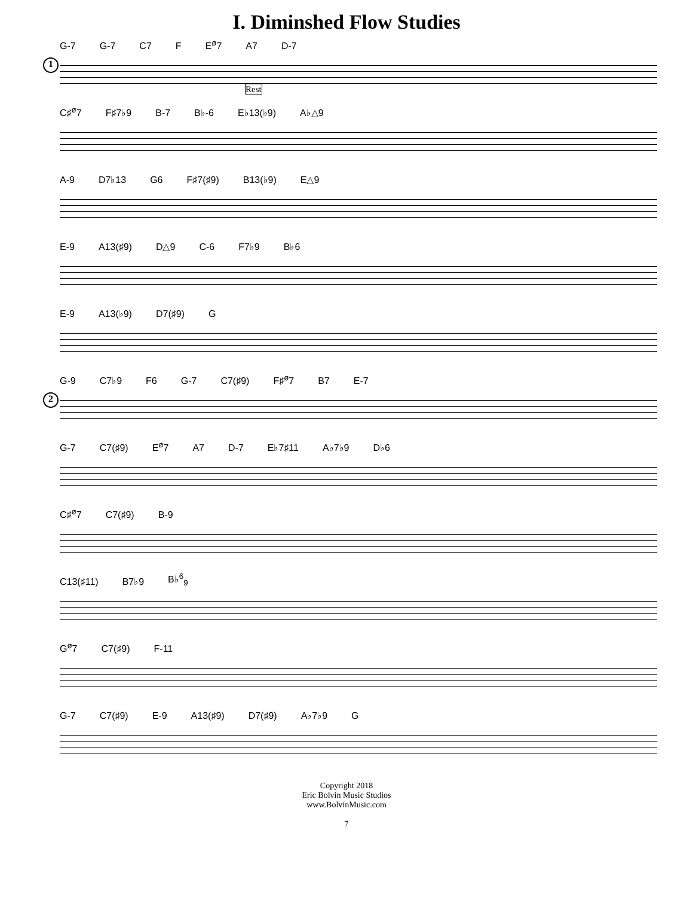I. Diminshed Flow Studies
1
G-7 G-7 C7 F E<sup>ø</sup>7 A7 D-7
Rest
C♯<sup>ø</sup>7 F♯7♭9 B-7 B♭-6 E♭13(♭9) A♭△9
A-9 D7♭13 G6 F♯7(♯9) B13(♭9) E△9
E-9 A13(♯9) D△9 C-6 F7♭9 B♭6
E-9 A13(♭9) D7(♯9) G
2
G-9 C7♭9 F6 G-7 C7(♯9) F♯<sup>ø</sup>7 B7 E-7
G-7 C7(♯9) E<sup>ø</sup>7 A7 D-7 E♭7♯11 A♭7♭9 D♭6
C♯<sup>ø</sup>7 C7(♯9) B-9
C13(♯11) B7♭9 B♭<sup>6</sup><sub>9</sub>
G<sup>ø</sup>7 C7(♯9) F-11
G-7 C7(♯9) E-9 A13(♯9) D7(♯9) A♭7♭9 G
Copyright 2018
Eric Bolvin Music Studios
www.BolvinMusic.com
7